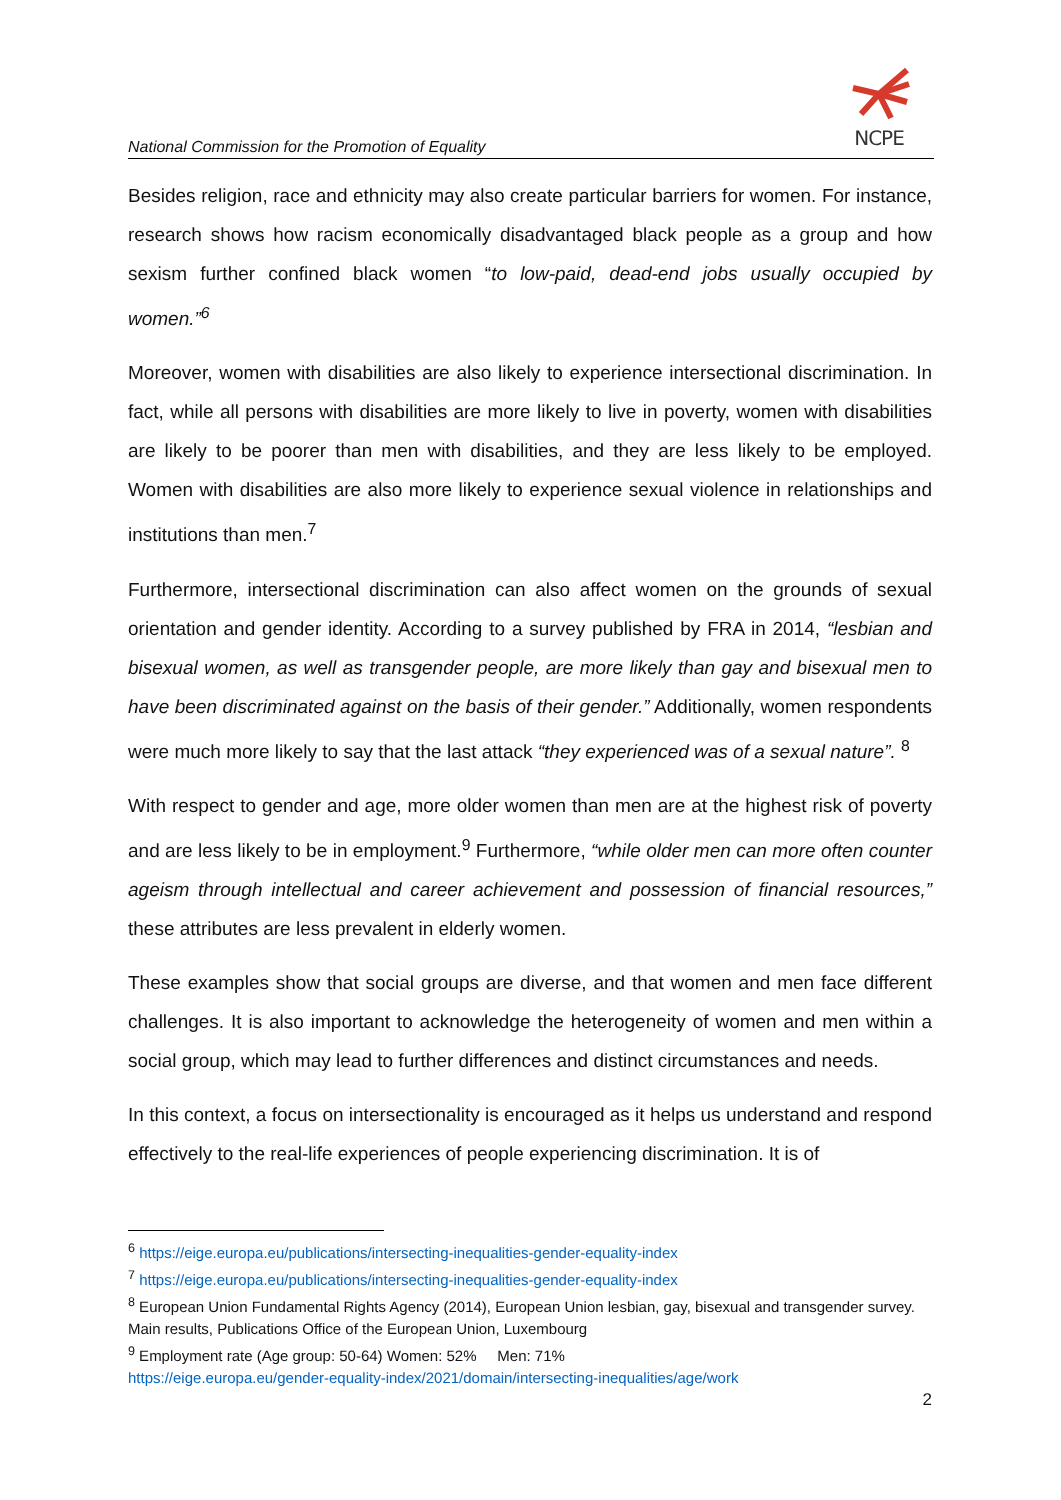NCPE
National Commission for the Promotion of Equality
Besides religion, race and ethnicity may also create particular barriers for women. For instance, research shows how racism economically disadvantaged black people as a group and how sexism further confined black women “to low-paid, dead-end jobs usually occupied by women.”<sup>6</sup>
Moreover, women with disabilities are also likely to experience intersectional discrimination. In fact, while all persons with disabilities are more likely to live in poverty, women with disabilities are likely to be poorer than men with disabilities, and they are less likely to be employed. Women with disabilities are also more likely to experience sexual violence in relationships and institutions than men.<sup>7</sup>
Furthermore, intersectional discrimination can also affect women on the grounds of sexual orientation and gender identity. According to a survey published by FRA in 2014, “lesbian and bisexual women, as well as transgender people, are more likely than gay and bisexual men to have been discriminated against on the basis of their gender.” Additionally, women respondents were much more likely to say that the last attack “they experienced was of a sexual nature”. <sup>8</sup>
With respect to gender and age, more older women than men are at the highest risk of poverty and are less likely to be in employment.<sup>9</sup> Furthermore, “while older men can more often counter ageism through intellectual and career achievement and possession of financial resources,” these attributes are less prevalent in elderly women.
These examples show that social groups are diverse, and that women and men face different challenges. It is also important to acknowledge the heterogeneity of women and men within a social group, which may lead to further differences and distinct circumstances and needs.
In this context, a focus on intersectionality is encouraged as it helps us understand and respond effectively to the real-life experiences of people experiencing discrimination. It is of
<sup>6</sup> https://eige.europa.eu/publications/intersecting-inequalities-gender-equality-index
<sup>7</sup> https://eige.europa.eu/publications/intersecting-inequalities-gender-equality-index
<sup>8</sup> European Union Fundamental Rights Agency (2014), European Union lesbian, gay, bisexual and transgender survey. Main results, Publications Office of the European Union, Luxembourg
<sup>9</sup> Employment rate (Age group: 50-64) Women: 52% Men: 71%
https://eige.europa.eu/gender-equality-index/2021/domain/intersecting-inequalities/age/work
2